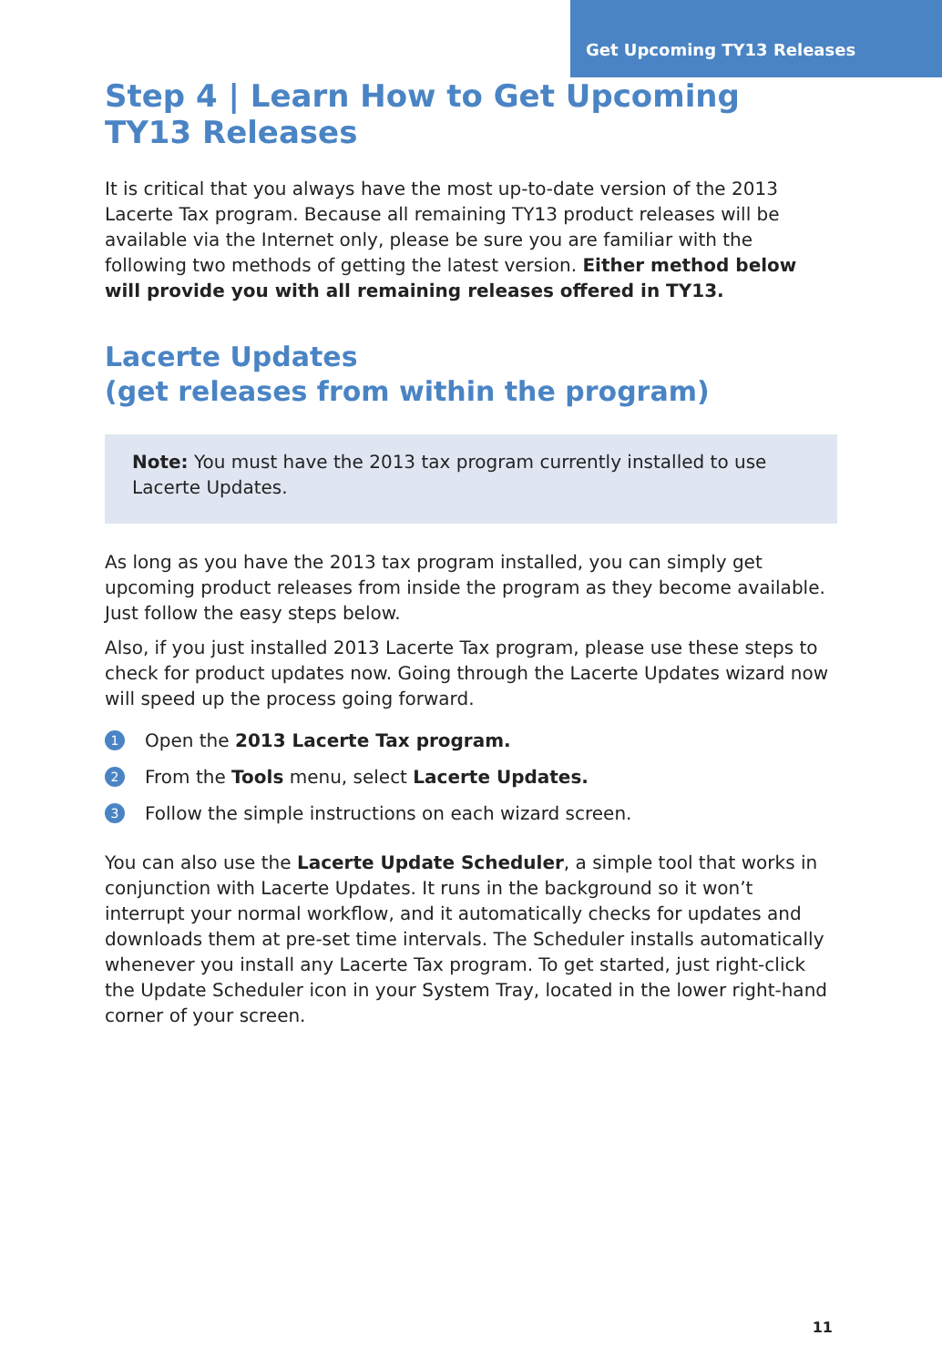Get Upcoming TY13 Releases
Step 4 | Learn How to Get Upcoming
TY13 Releases
It is critical that you always have the most up-to-date version of the 2013 Lacerte Tax program. Because all remaining TY13 product releases will be available via the Internet only, please be sure you are familiar with the following two methods of getting the latest version. Either method below will provide you with all remaining releases offered in TY13.
Lacerte Updates
(get releases from within the program)
Note: You must have the 2013 tax program currently installed to use Lacerte Updates.
As long as you have the 2013 tax program installed, you can simply get upcoming product releases from inside the program as they become available. Just follow the easy steps below.
Also, if you just installed 2013 Lacerte Tax program, please use these steps to check for product updates now. Going through the Lacerte Updates wizard now will speed up the process going forward.
1 Open the 2013 Lacerte Tax program.
2 From the Tools menu, select Lacerte Updates.
3 Follow the simple instructions on each wizard screen.
You can also use the Lacerte Update Scheduler, a simple tool that works in conjunction with Lacerte Updates. It runs in the background so it won’t interrupt your normal workflow, and it automatically checks for updates and downloads them at pre-set time intervals. The Scheduler installs automatically whenever you install any Lacerte Tax program. To get started, just right-click the Update Scheduler icon in your System Tray, located in the lower right-hand corner of your screen.
11